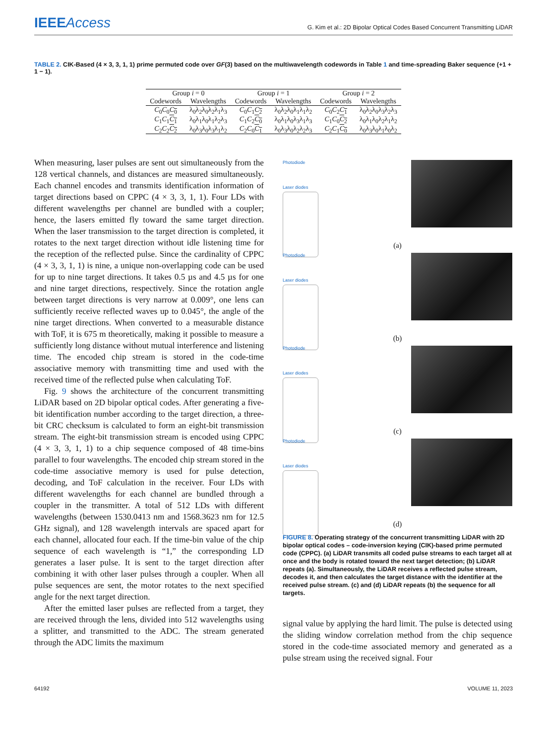IEEEAccess
G. Kim et al.: 2D Bipolar Optical Codes Based Concurrent Transmitting LiDAR
TABLE 2. CIK-Based (4 × 3, 3, 1, 1) prime permuted code over GF(3) based on the multiwavelength codewords in Table 1 and time-spreading Baker sequence (+1 + 1 − 1).
| Group i = 0 | | Group i = 1 | | Group i = 2 | |
| --- | --- | --- | --- | --- | --- |
| Codewords | Wavelengths | Codewords | Wavelengths | Codewords | Wavelengths |
| C<sub>0</sub> C<sub>0</sub> C<sub>0</sub> | λ<sub>0</sub>λ<sub>2</sub>λ<sub>0</sub>λ<sub>2</sub>λ<sub>1</sub>λ<sub>3</sub> | C<sub>0</sub> C<sub>1</sub> C<sub>2</sub> | λ<sub>0</sub>λ<sub>2</sub>λ<sub>0</sub>λ<sub>1</sub>λ<sub>1</sub>λ<sub>2</sub> | C<sub>0</sub> C<sub>2</sub> C<sub>1</sub> | λ<sub>0</sub>λ<sub>2</sub>λ<sub>0</sub>λ<sub>3</sub>λ<sub>2</sub>λ<sub>3</sub> |
| C<sub>1</sub> C<sub>1</sub> C<sub>1</sub> | λ<sub>0</sub>λ<sub>1</sub>λ<sub>0</sub>λ<sub>1</sub>λ<sub>2</sub>λ<sub>3</sub> | C<sub>1</sub> C<sub>2</sub> C<sub>0</sub> | λ<sub>0</sub>λ<sub>1</sub>λ<sub>0</sub>λ<sub>3</sub>λ<sub>1</sub>λ<sub>3</sub> | C<sub>1</sub> C<sub>0</sub> C<sub>2</sub> | λ<sub>0</sub>λ<sub>1</sub>λ<sub>0</sub>λ<sub>2</sub>λ<sub>1</sub>λ<sub>2</sub> |
| C<sub>2</sub> C<sub>2</sub> C<sub>2</sub> | λ<sub>0</sub>λ<sub>3</sub>λ<sub>0</sub>λ<sub>3</sub>λ<sub>1</sub>λ<sub>2</sub> | C<sub>2</sub> C<sub>0</sub> C<sub>1</sub> | λ<sub>0</sub>λ<sub>3</sub>λ<sub>0</sub>λ<sub>2</sub>λ<sub>2</sub>λ<sub>3</sub> | C<sub>2</sub> C<sub>1</sub> C<sub>0</sub> | λ<sub>0</sub>λ<sub>3</sub>λ<sub>0</sub>λ<sub>1</sub>λ<sub>0</sub>λ<sub>2</sub> |
When measuring, laser pulses are sent out simultaneously from the 128 vertical channels, and distances are measured simultaneously. Each channel encodes and transmits identification information of target directions based on CPPC (4 × 3, 3, 1, 1). Four LDs with different wavelengths per channel are bundled with a coupler; hence, the lasers emitted fly toward the same target direction. When the laser transmission to the target direction is completed, it rotates to the next target direction without idle listening time for the reception of the reflected pulse. Since the cardinality of CPPC (4 × 3, 3, 1, 1) is nine, a unique non-overlapping code can be used for up to nine target directions. It takes 0.5 µs and 4.5 µs for one and nine target directions, respectively. Since the rotation angle between target directions is very narrow at 0.009°, one lens can sufficiently receive reflected waves up to 0.045°, the angle of the nine target directions. When converted to a measurable distance with ToF, it is 675 m theoretically, making it possible to measure a sufficiently long distance without mutual interference and listening time. The encoded chip stream is stored in the code-time associative memory with transmitting time and used with the received time of the reflected pulse when calculating ToF.
Fig. 9 shows the architecture of the concurrent transmitting LiDAR based on 2D bipolar optical codes. After generating a five-bit identification number according to the target direction, a three-bit CRC checksum is calculated to form an eight-bit transmission stream. The eight-bit transmission stream is encoded using CPPC (4 × 3, 3, 1, 1) to a chip sequence composed of 48 time-bins parallel to four wavelengths. The encoded chip stream stored in the code-time associative memory is used for pulse detection, decoding, and ToF calculation in the receiver. Four LDs with different wavelengths for each channel are bundled through a coupler in the transmitter. A total of 512 LDs with different wavelengths (between 1530.0413 nm and 1568.3623 nm for 12.5 GHz signal), and 128 wavelength intervals are spaced apart for each channel, allocated four each. If the time-bin value of the chip sequence of each wavelength is “1,” the corresponding LD generates a laser pulse. It is sent to the target direction after combining it with other laser pulses through a coupler. When all pulse sequences are sent, the motor rotates to the next specified angle for the next target direction.
After the emitted laser pulses are reflected from a target, they are received through the lens, divided into 512 wavelengths using a splitter, and transmitted to the ADC. The stream generated through the ADC limits the maximum
Photodiode
Laser diodes
(a)
Photodiode
Laser diodes
(b)
Photodiode
Laser diodes
(c)
Photodiode
Laser diodes
(d)
FIGURE 8. Operating strategy of the concurrent transmitting LiDAR with 2D bipolar optical codes – code-inversion keying (CIK)-based prime permuted code (CPPC). (a) LiDAR transmits all coded pulse streams to each target all at once and the body is rotated toward the next target detection; (b) LiDAR repeats (a). Simultaneously, the LiDAR receives a reflected pulse stream, decodes it, and then calculates the target distance with the identifier at the received pulse stream. (c) and (d) LiDAR repeats (b) the sequence for all targets.
signal value by applying the hard limit. The pulse is detected using the sliding window correlation method from the chip sequence stored in the code-time associated memory and generated as a pulse stream using the received signal. Four
64192 VOLUME 11, 2023